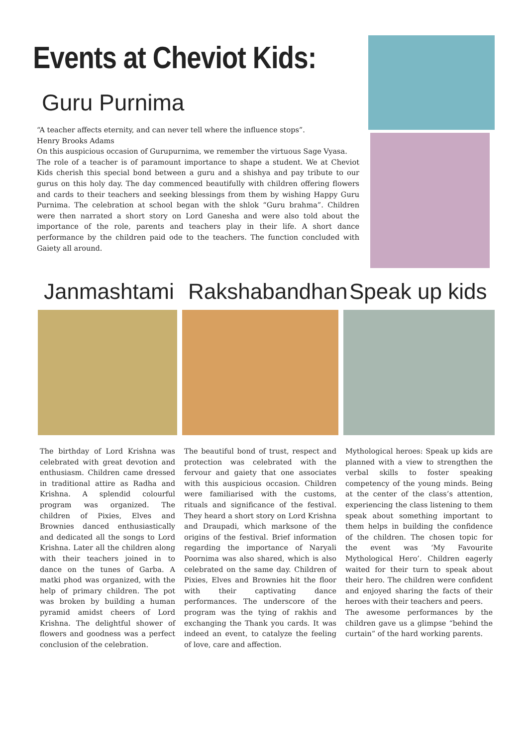Events at Cheviot Kids:
Guru Purnima
“A teacher affects eternity, and can never tell where the influence stops”.
Henry Brooks Adams
On this auspicious occasion of Gurupurnima, we remember the virtuous Sage Vyasa.
The role of a teacher is of paramount importance to shape a student. We at Cheviot Kids cherish this special bond between a guru and a shishya and pay tribute to our gurus on this holy day. The day commenced beautifully with children offering flowers and cards to their teachers and seeking blessings from them by wishing Happy Guru Purnima. The celebration at school began with the shlok “Guru brahma”. Children were then narrated a short story on Lord Ganesha and were also told about the importance of the role, parents and teachers play in their life. A short dance performance by the children paid ode to the teachers. The function concluded with Gaiety all around.
Janmashtami
The birthday of Lord Krishna was celebrated with great devotion and enthusiasm. Children came dressed in traditional attire as Radha and Krishna. A splendid colourful program was organized. The children of Pixies, Elves and Brownies danced enthusiastically and dedicated all the songs to Lord Krishna. Later all the children along with their teachers joined in to dance on the tunes of Garba. A matki phod was organized, with the help of primary children. The pot was broken by building a human pyramid amidst cheers of Lord Krishna. The delightful shower of flowers and goodness was a perfect conclusion of the celebration.
Rakshabandhan
The beautiful bond of trust, respect and protection was celebrated with the fervour and gaiety that one associates with this auspicious occasion. Children were familiarised with the customs, rituals and significance of the festival. They heard a short story on Lord Krishna and Draupadi, which marksone of the origins of the festival. Brief information regarding the importance of Naryali Poornima was also shared, which is also celebrated on the same day. Children of Pixies, Elves and Brownies hit the floor with their captivating dance performances. The underscore of the program was the tying of rakhis and exchanging the Thank you cards. It was indeed an event, to catalyze the feeling of love, care and affection.
Speak up kids
Mythological heroes: Speak up kids are planned with a view to strengthen the verbal skills to foster speaking competency of the young minds. Being at the center of the class’s attention, experiencing the class listening to them speak about something important to them helps in building the confidence of the children. The chosen topic for the event was ‘My Favourite Mythological Hero’. Children eagerly waited for their turn to speak about their hero. The children were confident and enjoyed sharing the facts of their heroes with their teachers and peers.
The awesome performances by the children gave us a glimpse “behind the curtain” of the hard working parents.